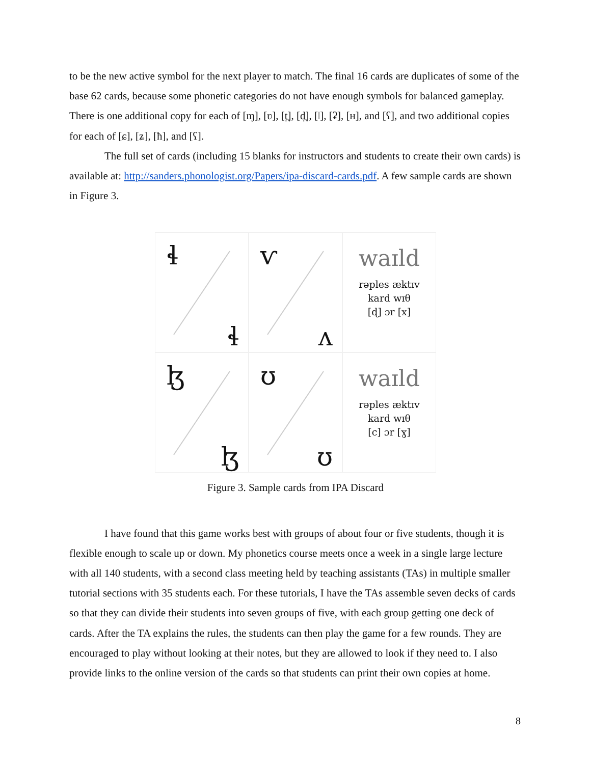to be the new active symbol for the next player to match. The final 16 cards are duplicates of some of the base 62 cards, because some phonetic categories do not have enough symbols for balanced gameplay. There is one additional copy for each of [ɱ], [ʋ], [t̪], [d̪], [ǀ], [ʡ], [ʜ], and [ʕ], and two additional copies for each of [ɕ], [ʑ], [ħ], and [ʕ].
The full set of cards (including 15 blanks for instructors and students to create their own cards) is available at: http://sanders.phonologist.org/Papers/ipa-discard-cards.pdf. A few sample cards are shown in Figure 3.
ɬ
ɬ
ⱱ
ʌ
waɪld
rəples æktɪv
kard wɪθ
[ɖ] ɔr [x]
ɮ
ɮ
ʊ
ʊ
waɪld
rəples æktɪv
kard wɪθ
[c] ɔr [ɣ]
Figure 3. Sample cards from IPA Discard
I have found that this game works best with groups of about four or five students, though it is flexible enough to scale up or down. My phonetics course meets once a week in a single large lecture with all 140 students, with a second class meeting held by teaching assistants (TAs) in multiple smaller tutorial sections with 35 students each. For these tutorials, I have the TAs assemble seven decks of cards so that they can divide their students into seven groups of five, with each group getting one deck of cards. After the TA explains the rules, the students can then play the game for a few rounds. They are encouraged to play without looking at their notes, but they are allowed to look if they need to. I also provide links to the online version of the cards so that students can print their own copies at home.
8